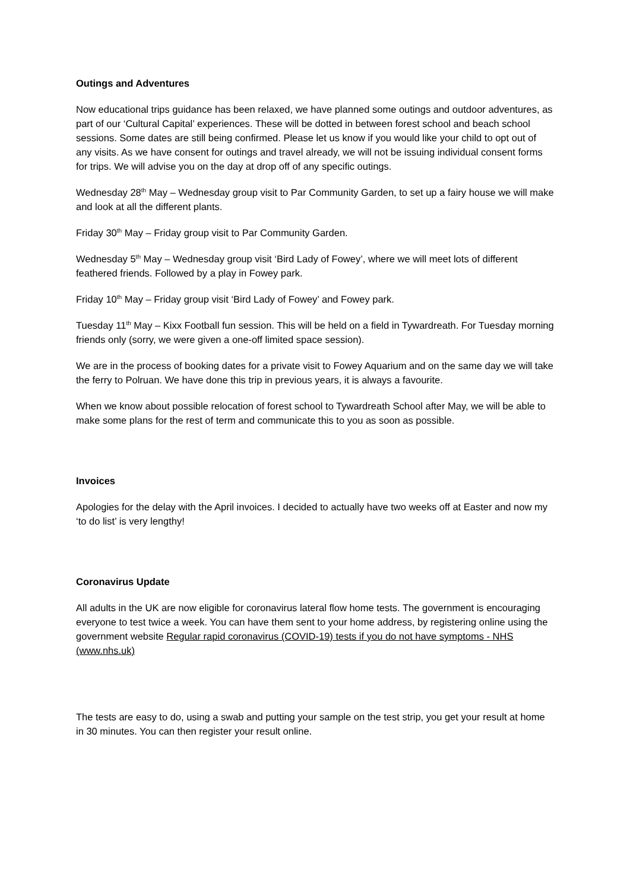Outings and Adventures
Now educational trips guidance has been relaxed, we have planned some outings and outdoor adventures, as part of our ‘Cultural Capital’ experiences. These will be dotted in between forest school and beach school sessions. Some dates are still being confirmed. Please let us know if you would like your child to opt out of any visits. As we have consent for outings and travel already, we will not be issuing individual consent forms for trips. We will advise you on the day at drop off of any specific outings.
Wednesday 28<sup>th</sup> May – Wednesday group visit to Par Community Garden, to set up a fairy house we will make and look at all the different plants.
Friday 30<sup>th</sup> May – Friday group visit to Par Community Garden.
Wednesday 5<sup>th</sup> May – Wednesday group visit ‘Bird Lady of Fowey’, where we will meet lots of different feathered friends. Followed by a play in Fowey park.
Friday 10<sup>th</sup> May – Friday group visit ‘Bird Lady of Fowey’ and Fowey park.
Tuesday 11<sup>th</sup> May – Kixx Football fun session. This will be held on a field in Tywardreath. For Tuesday morning friends only (sorry, we were given a one-off limited space session).
We are in the process of booking dates for a private visit to Fowey Aquarium and on the same day we will take the ferry to Polruan. We have done this trip in previous years, it is always a favourite.
When we know about possible relocation of forest school to Tywardreath School after May, we will be able to make some plans for the rest of term and communicate this to you as soon as possible.
Invoices
Apologies for the delay with the April invoices. I decided to actually have two weeks off at Easter and now my ‘to do list’ is very lengthy!
Coronavirus Update
All adults in the UK are now eligible for coronavirus lateral flow home tests. The government is encouraging everyone to test twice a week. You can have them sent to your home address, by registering online using the government website Regular rapid coronavirus (COVID-19) tests if you do not have symptoms - NHS (www.nhs.uk)
The tests are easy to do, using a swab and putting your sample on the test strip, you get your result at home in 30 minutes. You can then register your result online.